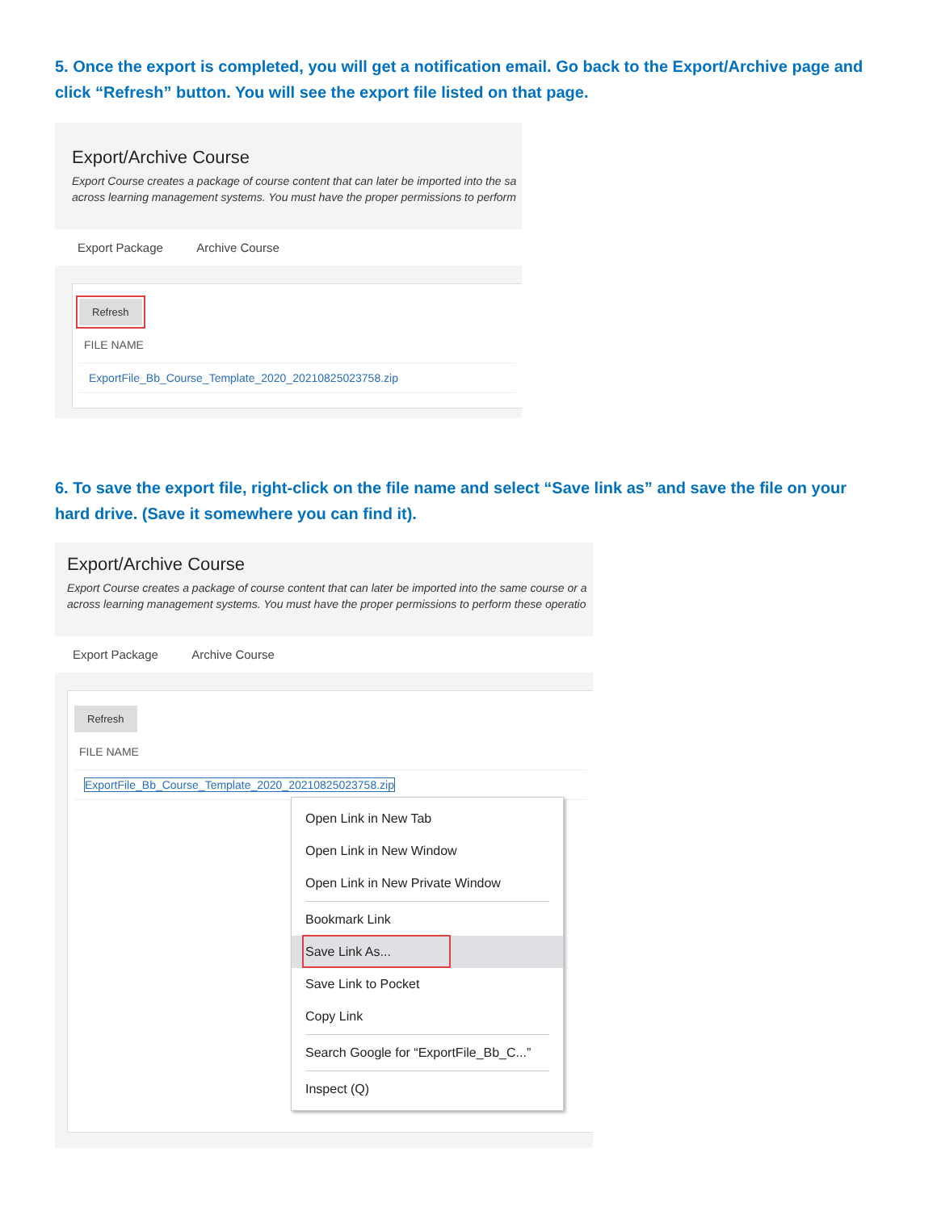5. Once the export is completed, you will get a notification email. Go back to the Export/Archive page and click “Refresh” button. You will see the export file listed on that page.
Export/Archive Course
Export Course creates a package of course content that can later be imported into the sa
across learning management systems. You must have the proper permissions to perform
Export Package Archive Course
Refresh
FILE NAME
ExportFile_Bb_Course_Template_2020_20210825023758.zip
6. To save the export file, right-click on the file name and select “Save link as” and save the file on your hard drive. (Save it somewhere you can find it).
Export/Archive Course
Export Course creates a package of course content that can later be imported into the same course or a
across learning management systems. You must have the proper permissions to perform these operatio
Export Package Archive Course
Refresh
FILE NAME
ExportFile_Bb_Course_Template_2020_20210825023758.zip
Open Link in New Tab
Open Link in New Window
Open Link in New Private Window
Bookmark Link
Save Link As...
Save Link to Pocket
Copy Link
Search Google for “ExportFile_Bb_C...”
Inspect (Q)